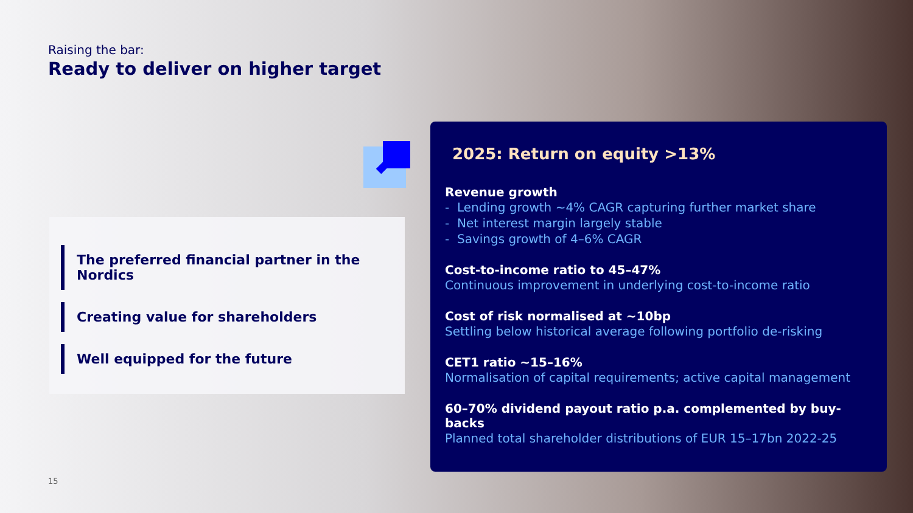Raising the bar:
Ready to deliver on higher target
The preferred financial partner in the Nordics
Creating value for shareholders
Well equipped for the future
2025: Return on equity >13%
Revenue growth
- Lending growth ~4% CAGR capturing further market share
- Net interest margin largely stable
- Savings growth of 4–6% CAGR
Cost-to-income ratio to 45–47%
Continuous improvement in underlying cost-to-income ratio
Cost of risk normalised at ~10bp
Settling below historical average following portfolio de-risking
CET1 ratio ~15–16%
Normalisation of capital requirements; active capital management
60–70% dividend payout ratio p.a. complemented by buy-backs
Planned total shareholder distributions of EUR 15–17bn 2022-25
15